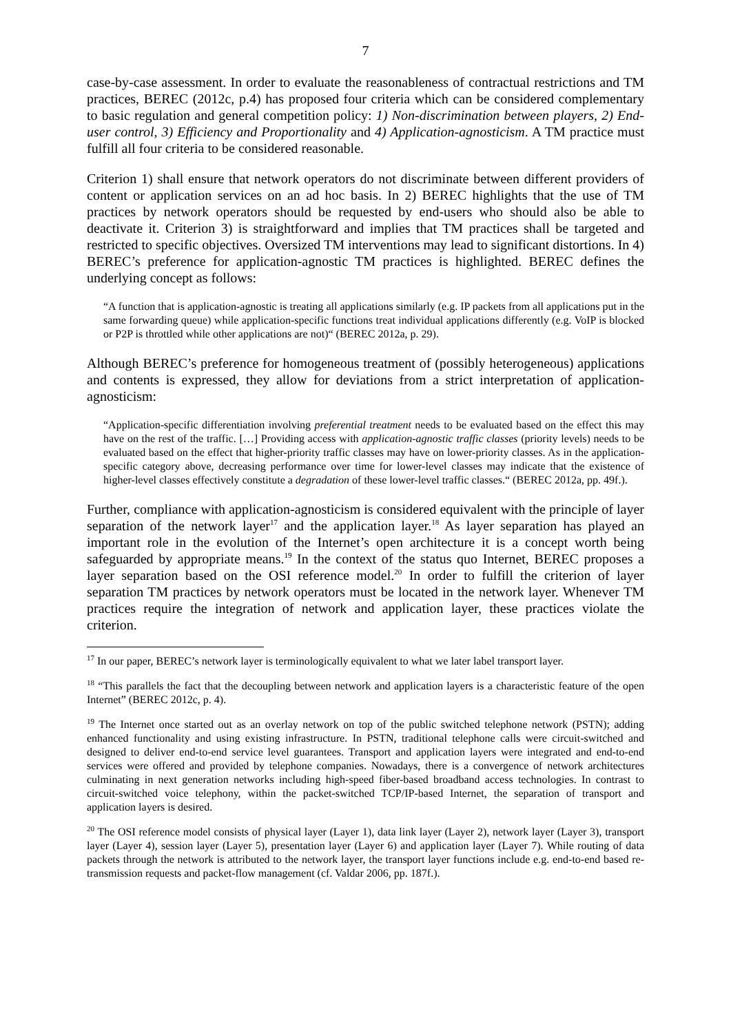7
case-by-case assessment. In order to evaluate the reasonableness of contractual restrictions and TM practices, BEREC (2012c, p.4) has proposed four criteria which can be considered complementary to basic regulation and general competition policy: 1) Non-discrimination between players, 2) End-user control, 3) Efficiency and Proportionality and 4) Application-agnosticism. A TM practice must fulfill all four criteria to be considered reasonable.
Criterion 1) shall ensure that network operators do not discriminate between different providers of content or application services on an ad hoc basis. In 2) BEREC highlights that the use of TM practices by network operators should be requested by end-users who should also be able to deactivate it. Criterion 3) is straightforward and implies that TM practices shall be targeted and restricted to specific objectives. Oversized TM interventions may lead to significant distortions. In 4) BEREC’s preference for application-agnostic TM practices is highlighted. BEREC defines the underlying concept as follows:
“A function that is application-agnostic is treating all applications similarly (e.g. IP packets from all applications put in the same forwarding queue) while application-specific functions treat individual applications differently (e.g. VoIP is blocked or P2P is throttled while other applications are not)“ (BEREC 2012a, p. 29).
Although BEREC’s preference for homogeneous treatment of (possibly heterogeneous) applications and contents is expressed, they allow for deviations from a strict interpretation of application-agnosticism:
“Application-specific differentiation involving preferential treatment needs to be evaluated based on the effect this may have on the rest of the traffic. […] Providing access with application-agnostic traffic classes (priority levels) needs to be evaluated based on the effect that higher-priority traffic classes may have on lower-priority classes. As in the application-specific category above, decreasing performance over time for lower-level classes may indicate that the existence of higher-level classes effectively constitute a degradation of these lower-level traffic classes.“ (BEREC 2012a, pp. 49f.).
Further, compliance with application-agnosticism is considered equivalent with the principle of layer separation of the network layer<sup>17</sup> and the application layer.<sup>18</sup> As layer separation has played an important role in the evolution of the Internet’s open architecture it is a concept worth being safeguarded by appropriate means.<sup>19</sup> In the context of the status quo Internet, BEREC proposes a layer separation based on the OSI reference model.<sup>20</sup> In order to fulfill the criterion of layer separation TM practices by network operators must be located in the network layer. Whenever TM practices require the integration of network and application layer, these practices violate the criterion.
<sup>17</sup> In our paper, BEREC’s network layer is terminologically equivalent to what we later label transport layer.
<sup>18</sup> “This parallels the fact that the decoupling between network and application layers is a characteristic feature of the open Internet” (BEREC 2012c, p. 4).
<sup>19</sup> The Internet once started out as an overlay network on top of the public switched telephone network (PSTN); adding enhanced functionality and using existing infrastructure. In PSTN, traditional telephone calls were circuit-switched and designed to deliver end-to-end service level guarantees. Transport and application layers were integrated and end-to-end services were offered and provided by telephone companies. Nowadays, there is a convergence of network architectures culminating in next generation networks including high-speed fiber-based broadband access technologies. In contrast to circuit-switched voice telephony, within the packet-switched TCP/IP-based Internet, the separation of transport and application layers is desired.
<sup>20</sup> The OSI reference model consists of physical layer (Layer 1), data link layer (Layer 2), network layer (Layer 3), transport layer (Layer 4), session layer (Layer 5), presentation layer (Layer 6) and application layer (Layer 7). While routing of data packets through the network is attributed to the network layer, the transport layer functions include e.g. end-to-end based re-transmission requests and packet-flow management (cf. Valdar 2006, pp. 187f.).